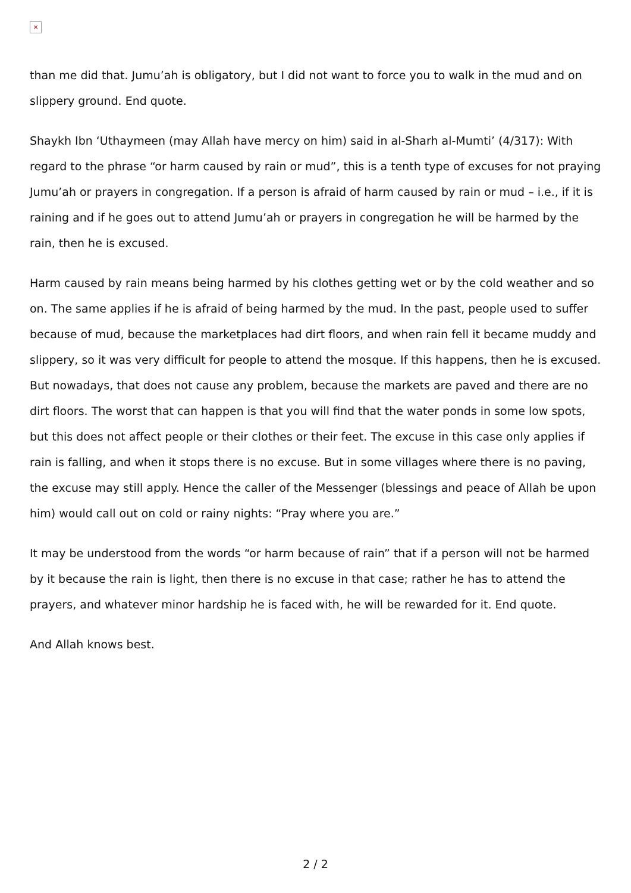×
than me did that. Jumu’ah is obligatory, but I did not want to force you to walk in the mud and on slippery ground. End quote.
Shaykh Ibn ‘Uthaymeen (may Allah have mercy on him) said in al-Sharh al-Mumti’ (4/317): With regard to the phrase “or harm caused by rain or mud”, this is a tenth type of excuses for not praying Jumu’ah or prayers in congregation. If a person is afraid of harm caused by rain or mud – i.e., if it is raining and if he goes out to attend Jumu’ah or prayers in congregation he will be harmed by the rain, then he is excused.
Harm caused by rain means being harmed by his clothes getting wet or by the cold weather and so on. The same applies if he is afraid of being harmed by the mud. In the past, people used to suffer because of mud, because the marketplaces had dirt floors, and when rain fell it became muddy and slippery, so it was very difficult for people to attend the mosque. If this happens, then he is excused. But nowadays, that does not cause any problem, because the markets are paved and there are no dirt floors. The worst that can happen is that you will find that the water ponds in some low spots, but this does not affect people or their clothes or their feet. The excuse in this case only applies if rain is falling, and when it stops there is no excuse. But in some villages where there is no paving, the excuse may still apply. Hence the caller of the Messenger (blessings and peace of Allah be upon him) would call out on cold or rainy nights: “Pray where you are.”
It may be understood from the words “or harm because of rain” that if a person will not be harmed by it because the rain is light, then there is no excuse in that case; rather he has to attend the prayers, and whatever minor hardship he is faced with, he will be rewarded for it. End quote.
And Allah knows best.
2 / 2